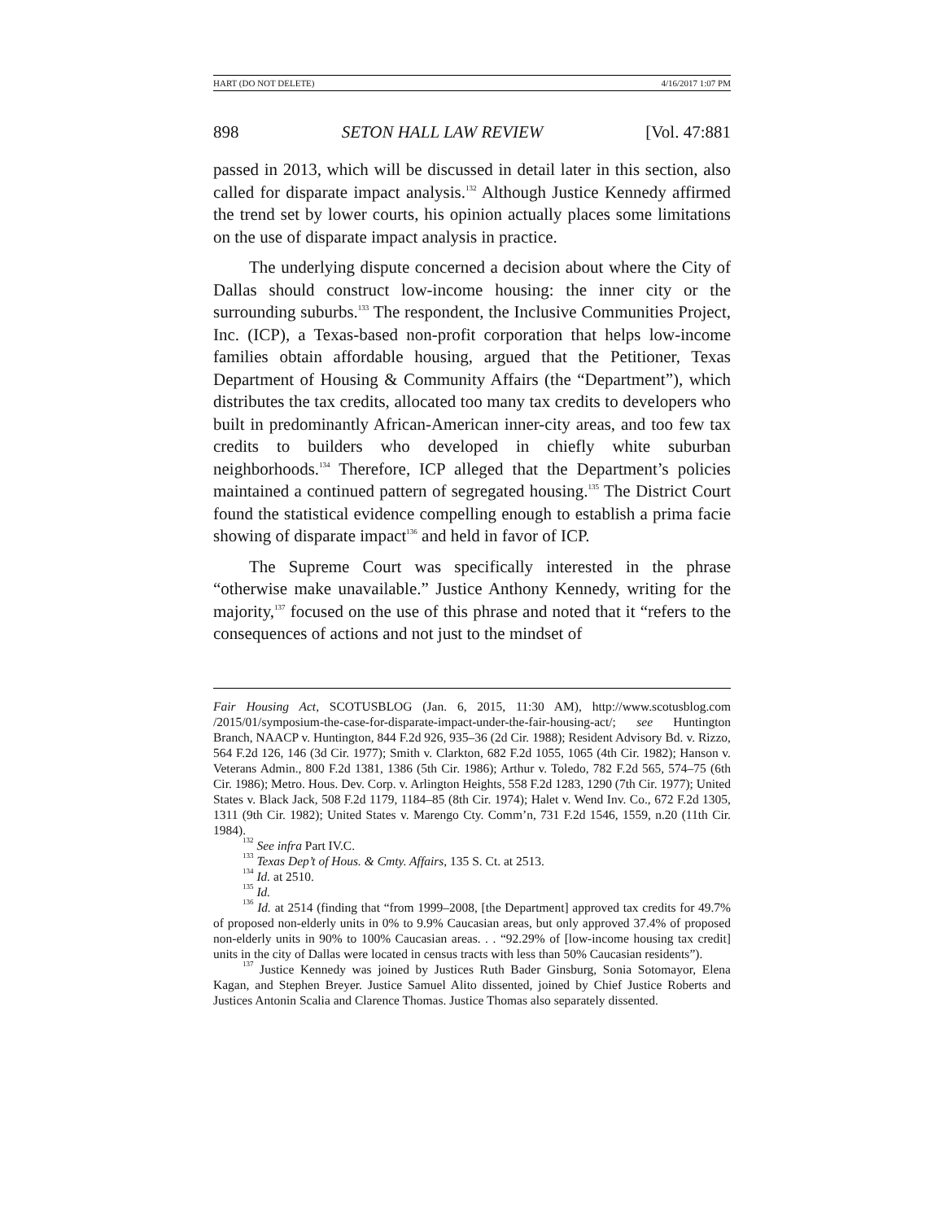HART (DO NOT DELETE) 4/16/2017 1:07 PM
898 SETON HALL LAW REVIEW [Vol. 47:881
passed in 2013, which will be discussed in detail later in this section, also called for disparate impact analysis.<sup>132</sup> Although Justice Kennedy affirmed the trend set by lower courts, his opinion actually places some limitations on the use of disparate impact analysis in practice.
The underlying dispute concerned a decision about where the City of Dallas should construct low-income housing: the inner city or the surrounding suburbs.<sup>133</sup> The respondent, the Inclusive Communities Project, Inc. (ICP), a Texas-based non-profit corporation that helps low-income families obtain affordable housing, argued that the Petitioner, Texas Department of Housing & Community Affairs (the “Department”), which distributes the tax credits, allocated too many tax credits to developers who built in predominantly African-American inner-city areas, and too few tax credits to builders who developed in chiefly white suburban neighborhoods.<sup>134</sup> Therefore, ICP alleged that the Department’s policies maintained a continued pattern of segregated housing.<sup>135</sup> The District Court found the statistical evidence compelling enough to establish a prima facie showing of disparate impact<sup>136</sup> and held in favor of ICP.
The Supreme Court was specifically interested in the phrase “otherwise make unavailable.” Justice Anthony Kennedy, writing for the majority,<sup>137</sup> focused on the use of this phrase and noted that it “refers to the consequences of actions and not just to the mindset of
Fair Housing Act, SCOTUSBLOG (Jan. 6, 2015, 11:30 AM), http://www.scotusblog.com /2015/01/symposium-the-case-for-disparate-impact-under-the-fair-housing-act/; see Huntington Branch, NAACP v. Huntington, 844 F.2d 926, 935–36 (2d Cir. 1988); Resident Advisory Bd. v. Rizzo, 564 F.2d 126, 146 (3d Cir. 1977); Smith v. Clarkton, 682 F.2d 1055, 1065 (4th Cir. 1982); Hanson v. Veterans Admin., 800 F.2d 1381, 1386 (5th Cir. 1986); Arthur v. Toledo, 782 F.2d 565, 574–75 (6th Cir. 1986); Metro. Hous. Dev. Corp. v. Arlington Heights, 558 F.2d 1283, 1290 (7th Cir. 1977); United States v. Black Jack, 508 F.2d 1179, 1184–85 (8th Cir. 1974); Halet v. Wend Inv. Co., 672 F.2d 1305, 1311 (9th Cir. 1982); United States v. Marengo Cty. Comm’n, 731 F.2d 1546, 1559, n.20 (11th Cir. 1984).
<sup>132</sup> See infra Part IV.C.
<sup>133</sup> Texas Dep’t of Hous. & Cmty. Affairs, 135 S. Ct. at 2513.
<sup>134</sup> Id. at 2510.
<sup>135</sup> Id.
<sup>136</sup> Id. at 2514 (finding that “from 1999–2008, [the Department] approved tax credits for 49.7% of proposed non-elderly units in 0% to 9.9% Caucasian areas, but only approved 37.4% of proposed non-elderly units in 90% to 100% Caucasian areas. . . “92.29% of [low-income housing tax credit] units in the city of Dallas were located in census tracts with less than 50% Caucasian residents”).
<sup>137</sup> Justice Kennedy was joined by Justices Ruth Bader Ginsburg, Sonia Sotomayor, Elena Kagan, and Stephen Breyer. Justice Samuel Alito dissented, joined by Chief Justice Roberts and Justices Antonin Scalia and Clarence Thomas. Justice Thomas also separately dissented.